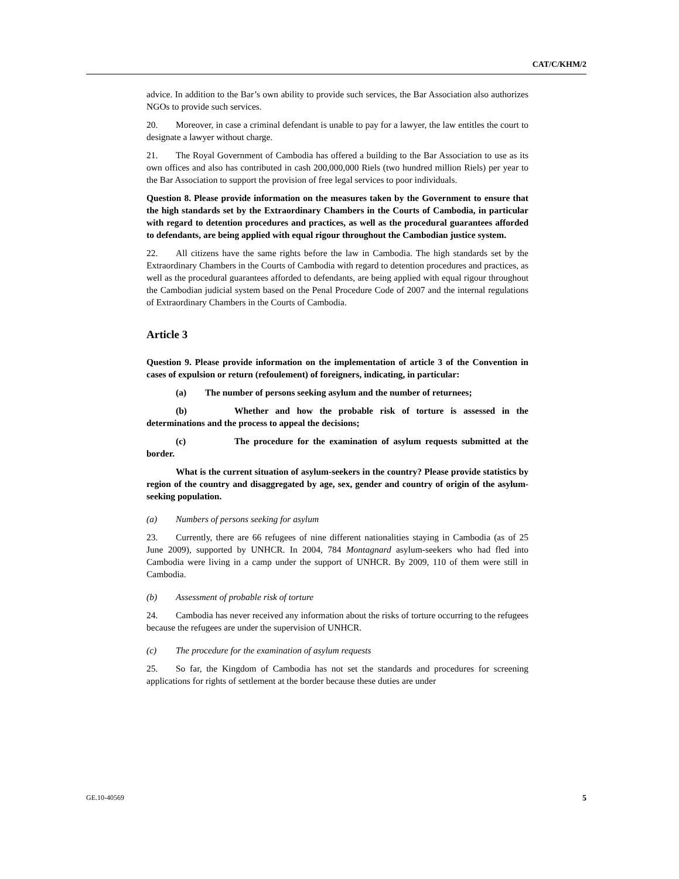CAT/C/KHM/2
advice. In addition to the Bar’s own ability to provide such services, the Bar Association also authorizes NGOs to provide such services.
20. Moreover, in case a criminal defendant is unable to pay for a lawyer, the law entitles the court to designate a lawyer without charge.
21. The Royal Government of Cambodia has offered a building to the Bar Association to use as its own offices and also has contributed in cash 200,000,000 Riels (two hundred million Riels) per year to the Bar Association to support the provision of free legal services to poor individuals.
Question 8. Please provide information on the measures taken by the Government to ensure that the high standards set by the Extraordinary Chambers in the Courts of Cambodia, in particular with regard to detention procedures and practices, as well as the procedural guarantees afforded to defendants, are being applied with equal rigour throughout the Cambodian justice system.
22. All citizens have the same rights before the law in Cambodia. The high standards set by the Extraordinary Chambers in the Courts of Cambodia with regard to detention procedures and practices, as well as the procedural guarantees afforded to defendants, are being applied with equal rigour throughout the Cambodian judicial system based on the Penal Procedure Code of 2007 and the internal regulations of Extraordinary Chambers in the Courts of Cambodia.
Article 3
Question 9. Please provide information on the implementation of article 3 of the Convention in cases of expulsion or return (refoulement) of foreigners, indicating, in particular:
(a) The number of persons seeking asylum and the number of returnees;
(b) Whether and how the probable risk of torture is assessed in the determinations and the process to appeal the decisions;
(c) The procedure for the examination of asylum requests submitted at the border.
What is the current situation of asylum-seekers in the country? Please provide statistics by region of the country and disaggregated by age, sex, gender and country of origin of the asylum-seeking population.
(a) Numbers of persons seeking for asylum
23. Currently, there are 66 refugees of nine different nationalities staying in Cambodia (as of 25 June 2009), supported by UNHCR. In 2004, 784 Montagnard asylum-seekers who had fled into Cambodia were living in a camp under the support of UNHCR. By 2009, 110 of them were still in Cambodia.
(b) Assessment of probable risk of torture
24. Cambodia has never received any information about the risks of torture occurring to the refugees because the refugees are under the supervision of UNHCR.
(c) The procedure for the examination of asylum requests
25. So far, the Kingdom of Cambodia has not set the standards and procedures for screening applications for rights of settlement at the border because these duties are under
GE.10-40569 5